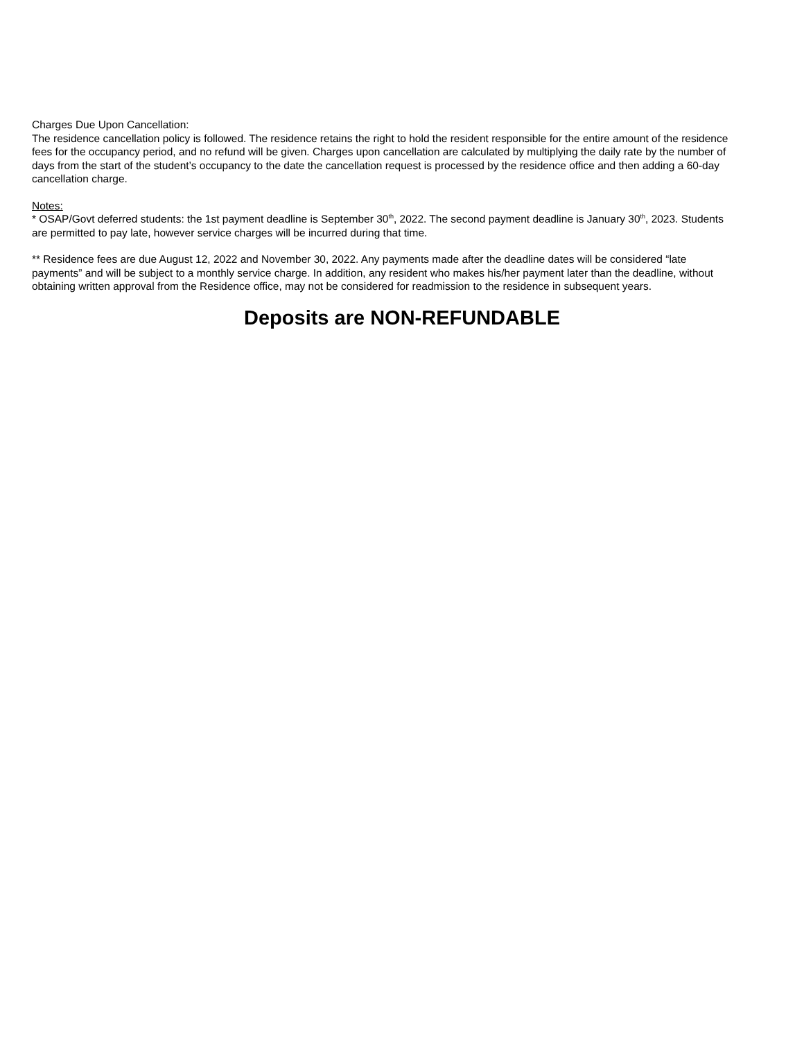Charges Due Upon Cancellation:
The residence cancellation policy is followed. The residence retains the right to hold the resident responsible for the entire amount of the residence fees for the occupancy period, and no refund will be given. Charges upon cancellation are calculated by multiplying the daily rate by the number of days from the start of the student’s occupancy to the date the cancellation request is processed by the residence office and then adding a 60-day cancellation charge.
Notes:
* OSAP/Govt deferred students: the 1st payment deadline is September 30<sup>th</sup>, 2022. The second payment deadline is January 30<sup>th</sup>, 2023. Students are permitted to pay late, however service charges will be incurred during that time.
** Residence fees are due August 12, 2022 and November 30, 2022. Any payments made after the deadline dates will be considered “late payments” and will be subject to a monthly service charge. In addition, any resident who makes his/her payment later than the deadline, without obtaining written approval from the Residence office, may not be considered for readmission to the residence in subsequent years.
Deposits are NON-REFUNDABLE